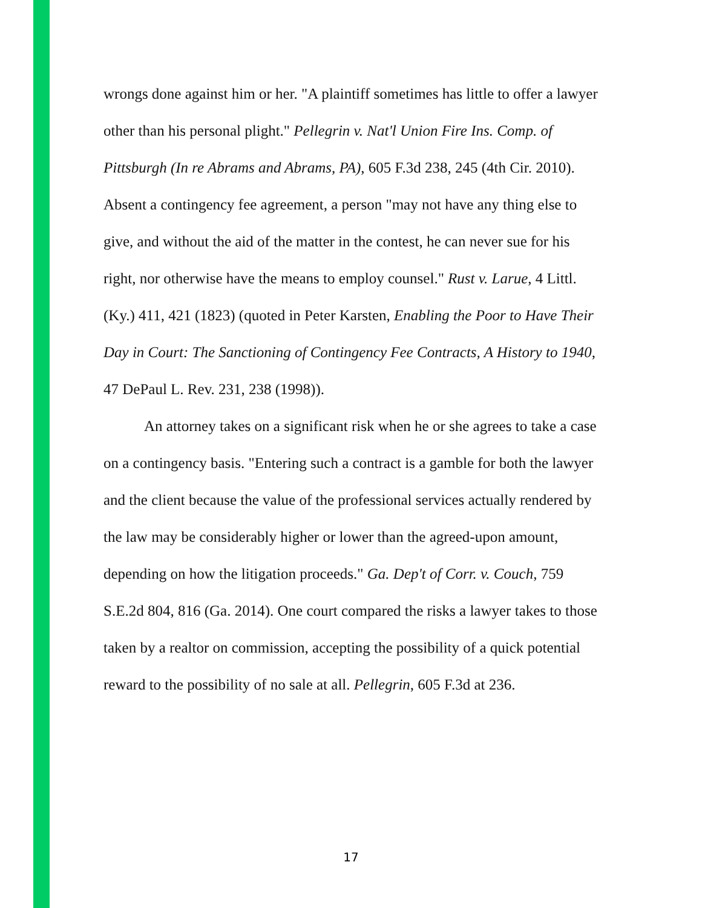wrongs done against him or her. "A plaintiff sometimes has little to offer a lawyer other than his personal plight." Pellegrin v. Nat'l Union Fire Ins. Comp. of Pittsburgh (In re Abrams and Abrams, PA), 605 F.3d 238, 245 (4th Cir. 2010). Absent a contingency fee agreement, a person "may not have any thing else to give, and without the aid of the matter in the contest, he can never sue for his right, nor otherwise have the means to employ counsel." Rust v. Larue, 4 Littl. (Ky.) 411, 421 (1823) (quoted in Peter Karsten, Enabling the Poor to Have Their Day in Court: The Sanctioning of Contingency Fee Contracts, A History to 1940, 47 DePaul L. Rev. 231, 238 (1998)).
An attorney takes on a significant risk when he or she agrees to take a case on a contingency basis. "Entering such a contract is a gamble for both the lawyer and the client because the value of the professional services actually rendered by the law may be considerably higher or lower than the agreed-upon amount, depending on how the litigation proceeds." Ga. Dep't of Corr. v. Couch, 759 S.E.2d 804, 816 (Ga. 2014). One court compared the risks a lawyer takes to those taken by a realtor on commission, accepting the possibility of a quick potential reward to the possibility of no sale at all. Pellegrin, 605 F.3d at 236.
17